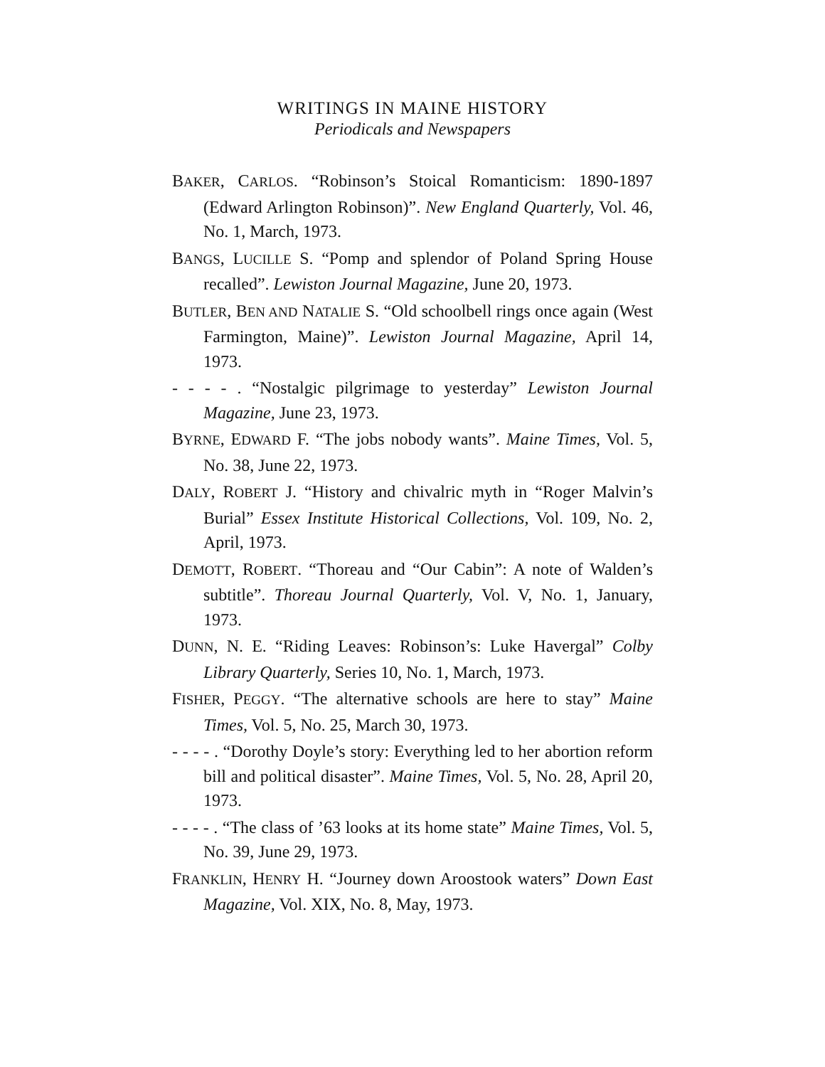WRITINGS IN MAINE HISTORY
Periodicals and Newspapers
BAKER, CARLOS. “Robinson’s Stoical Romanticism: 1890-1897 (Edward Arlington Robinson)”. New England Quarterly, Vol. 46, No. 1, March, 1973.
BANGS, LUCILLE S. “Pomp and splendor of Poland Spring House recalled”. Lewiston Journal Magazine, June 20, 1973.
BUTLER, BEN AND NATALIE S. “Old schoolbell rings once again (West Farmington, Maine)”. Lewiston Journal Magazine, April 14, 1973.
- - - - . “Nostalgic pilgrimage to yesterday” Lewiston Journal Magazine, June 23, 1973.
BYRNE, EDWARD F. “The jobs nobody wants”. Maine Times, Vol. 5, No. 38, June 22, 1973.
DALY, ROBERT J. “History and chivalric myth in “Roger Malvin’s Burial” Essex Institute Historical Collections, Vol. 109, No. 2, April, 1973.
DEMOTT, ROBERT. “Thoreau and “Our Cabin”: A note of Walden’s subtitle”. Thoreau Journal Quarterly, Vol. V, No. 1, January, 1973.
DUNN, N. E. “Riding Leaves: Robinson’s: Luke Havergal” Colby Library Quarterly, Series 10, No. 1, March, 1973.
FISHER, PEGGY. “The alternative schools are here to stay” Maine Times, Vol. 5, No. 25, March 30, 1973.
- - - - . “Dorothy Doyle’s story: Everything led to her abortion reform bill and political disaster”. Maine Times, Vol. 5, No. 28, April 20, 1973.
- - - - . “The class of ’63 looks at its home state” Maine Times, Vol. 5, No. 39, June 29, 1973.
FRANKLIN, HENRY H. “Journey down Aroostook waters” Down East Magazine, Vol. XIX, No. 8, May, 1973.